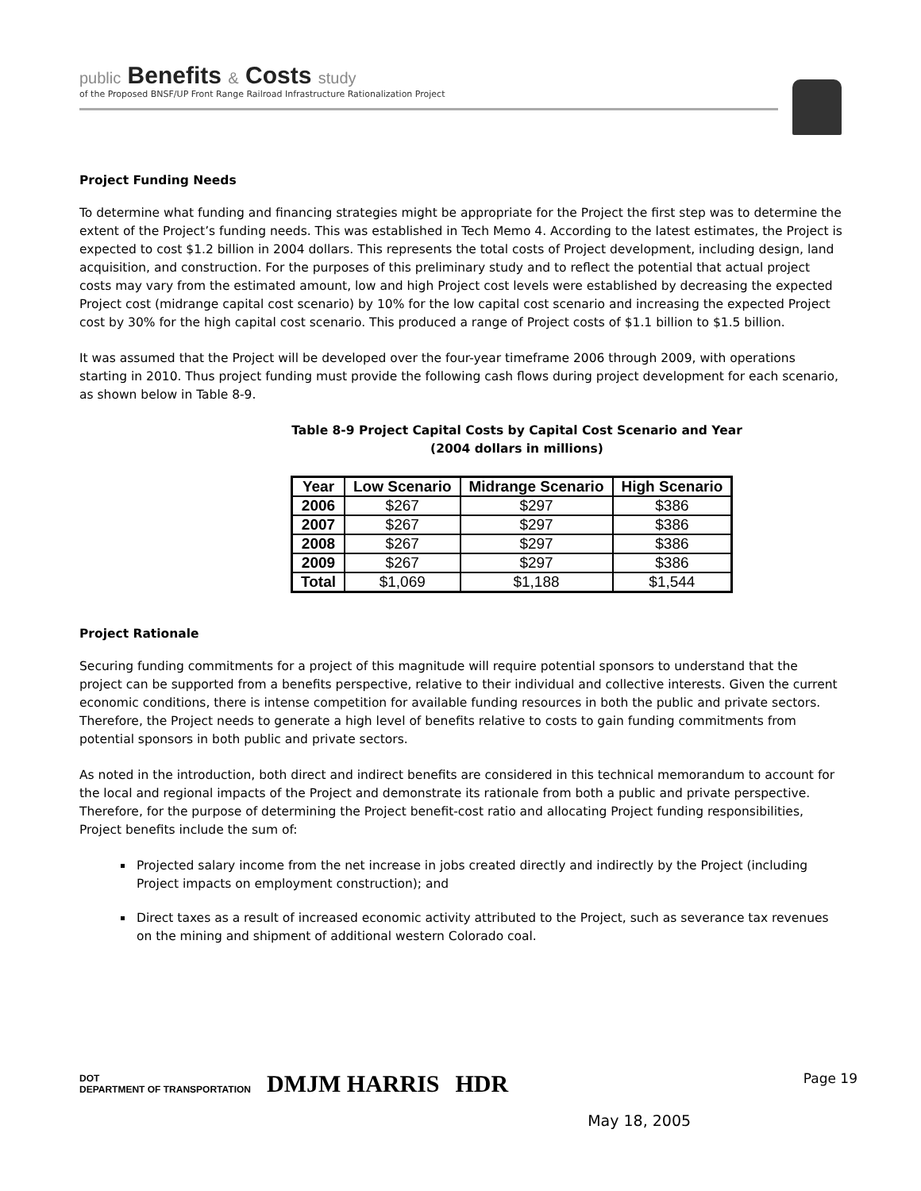public Benefits & Costs study
of the Proposed BNSF/UP Front Range Railroad Infrastructure Rationalization Project
Project Funding Needs
To determine what funding and financing strategies might be appropriate for the Project the first step was to determine the extent of the Project’s funding needs. This was established in Tech Memo 4. According to the latest estimates, the Project is expected to cost $1.2 billion in 2004 dollars. This represents the total costs of Project development, including design, land acquisition, and construction. For the purposes of this preliminary study and to reflect the potential that actual project costs may vary from the estimated amount, low and high Project cost levels were established by decreasing the expected Project cost (midrange capital cost scenario) by 10% for the low capital cost scenario and increasing the expected Project cost by 30% for the high capital cost scenario. This produced a range of Project costs of $1.1 billion to $1.5 billion.
It was assumed that the Project will be developed over the four-year timeframe 2006 through 2009, with operations starting in 2010. Thus project funding must provide the following cash flows during project development for each scenario, as shown below in Table 8-9.
Table 8-9 Project Capital Costs by Capital Cost Scenario and Year
(2004 dollars in millions)
| Year | Low Scenario | Midrange Scenario | High Scenario |
| --- | --- | --- | --- |
| 2006 | $267 | $297 | $386 |
| 2007 | $267 | $297 | $386 |
| 2008 | $267 | $297 | $386 |
| 2009 | $267 | $297 | $386 |
| Total | $1,069 | $1,188 | $1,544 |
Project Rationale
Securing funding commitments for a project of this magnitude will require potential sponsors to understand that the project can be supported from a benefits perspective, relative to their individual and collective interests. Given the current economic conditions, there is intense competition for available funding resources in both the public and private sectors. Therefore, the Project needs to generate a high level of benefits relative to costs to gain funding commitments from potential sponsors in both public and private sectors.
As noted in the introduction, both direct and indirect benefits are considered in this technical memorandum to account for the local and regional impacts of the Project and demonstrate its rationale from both a public and private perspective. Therefore, for the purpose of determining the Project benefit-cost ratio and allocating Project funding responsibilities, Project benefits include the sum of:
Projected salary income from the net increase in jobs created directly and indirectly by the Project (including Project impacts on employment construction); and
Direct taxes as a result of increased economic activity attributed to the Project, such as severance tax revenues on the mining and shipment of additional western Colorado coal.
DOT
DEPARTMENT OF TRANSPORTATION
DMJM HARRIS HDR
May 18, 2005
Page 19